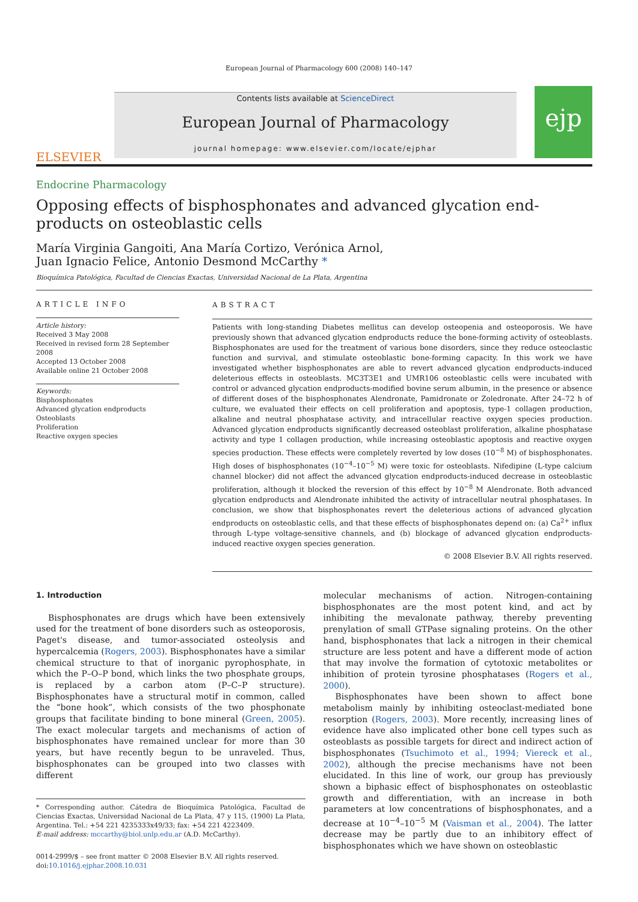European Journal of Pharmacology 600 (2008) 140–147
ELSEVIER
Contents lists available at ScienceDirect
European Journal of Pharmacology
journal homepage: www.elsevier.com/locate/ejphar
ejp
Endocrine Pharmacology
Opposing effects of bisphosphonates and advanced glycation end-products on osteoblastic cells
María Virginia Gangoiti, Ana María Cortizo, Verónica Arnol,
Juan Ignacio Felice, Antonio Desmond McCarthy *
Bioquímica Patológica, Facultad de Ciencias Exactas, Universidad Nacional de La Plata, Argentina
ARTICLE INFO
Article history:
Received 3 May 2008
Received in revised form 28 September 2008
Accepted 13 October 2008
Available online 21 October 2008
Keywords:
Bisphosphonates
Advanced glycation endproducts
Osteoblasts
Proliferation
Reactive oxygen species
ABSTRACT
Patients with long-standing Diabetes mellitus can develop osteopenia and osteoporosis. We have previously shown that advanced glycation endproducts reduce the bone-forming activity of osteoblasts. Bisphosphonates are used for the treatment of various bone disorders, since they reduce osteoclastic function and survival, and stimulate osteoblastic bone-forming capacity. In this work we have investigated whether bisphosphonates are able to revert advanced glycation endproducts-induced deleterious effects in osteoblasts. MC3T3E1 and UMR106 osteoblastic cells were incubated with control or advanced glycation endproducts-modified bovine serum albumin, in the presence or absence of different doses of the bisphosphonates Alendronate, Pamidronate or Zoledronate. After 24–72 h of culture, we evaluated their effects on cell proliferation and apoptosis, type-1 collagen production, alkaline and neutral phosphatase activity, and intracellular reactive oxygen species production. Advanced glycation endproducts significantly decreased osteoblast proliferation, alkaline phosphatase activity and type 1 collagen production, while increasing osteoblastic apoptosis and reactive oxygen species production. These effects were completely reverted by low doses (10<sup>−8</sup> M) of bisphosphonates. High doses of bisphosphonates (10<sup>−4</sup>–10<sup>−5</sup> M) were toxic for osteoblasts. Nifedipine (L-type calcium channel blocker) did not affect the advanced glycation endproducts-induced decrease in osteoblastic proliferation, although it blocked the reversion of this effect by 10<sup>−8</sup> M Alendronate. Both advanced glycation endproducts and Alendronate inhibited the activity of intracellular neutral phosphatases. In conclusion, we show that bisphosphonates revert the deleterious actions of advanced glycation endproducts on osteoblastic cells, and that these effects of bisphosphonates depend on: (a) Ca<sup>2+</sup> influx through L-type voltage-sensitive channels, and (b) blockage of advanced glycation endproducts-induced reactive oxygen species generation.
© 2008 Elsevier B.V. All rights reserved.
1. Introduction
Bisphosphonates are drugs which have been extensively used for the treatment of bone disorders such as osteoporosis, Paget's disease, and tumor-associated osteolysis and hypercalcemia (Rogers, 2003). Bisphosphonates have a similar chemical structure to that of inorganic pyrophosphate, in which the P–O–P bond, which links the two phosphate groups, is replaced by a carbon atom (P–C–P structure). Bisphosphonates have a structural motif in common, called the “bone hook”, which consists of the two phosphonate groups that facilitate binding to bone mineral (Green, 2005). The exact molecular targets and mechanisms of action of bisphosphonates have remained unclear for more than 30 years, but have recently begun to be unraveled. Thus, bisphosphonates can be grouped into two classes with different
* Corresponding author. Cátedra de Bioquímica Patológica, Facultad de Ciencias Exactas, Universidad Nacional de La Plata, 47 y 115, (1900) La Plata, Argentina. Tel.: +54 221 4235333x49/33; fax: +54 221 4223409.
E-mail address: mccarthy@biol.unlp.edu.ar (A.D. McCarthy).
0014-2999/$ – see front matter © 2008 Elsevier B.V. All rights reserved.
doi:10.1016/j.ejphar.2008.10.031
molecular mechanisms of action. Nitrogen-containing bisphosphonates are the most potent kind, and act by inhibiting the mevalonate pathway, thereby preventing prenylation of small GTPase signaling proteins. On the other hand, bisphosphonates that lack a nitrogen in their chemical structure are less potent and have a different mode of action that may involve the formation of cytotoxic metabolites or inhibition of protein tyrosine phosphatases (Rogers et al., 2000).
Bisphosphonates have been shown to affect bone metabolism mainly by inhibiting osteoclast-mediated bone resorption (Rogers, 2003). More recently, increasing lines of evidence have also implicated other bone cell types such as osteoblasts as possible targets for direct and indirect action of bisphosphonates (Tsuchimoto et al., 1994; Viereck et al., 2002), although the precise mechanisms have not been elucidated. In this line of work, our group has previously shown a biphasic effect of bisphosphonates on osteoblastic growth and differentiation, with an increase in both parameters at low concentrations of bisphosphonates, and a decrease at 10<sup>−4</sup>–10<sup>−5</sup> M (Vaisman et al., 2004). The latter decrease may be partly due to an inhibitory effect of bisphosphonates which we have shown on osteoblastic